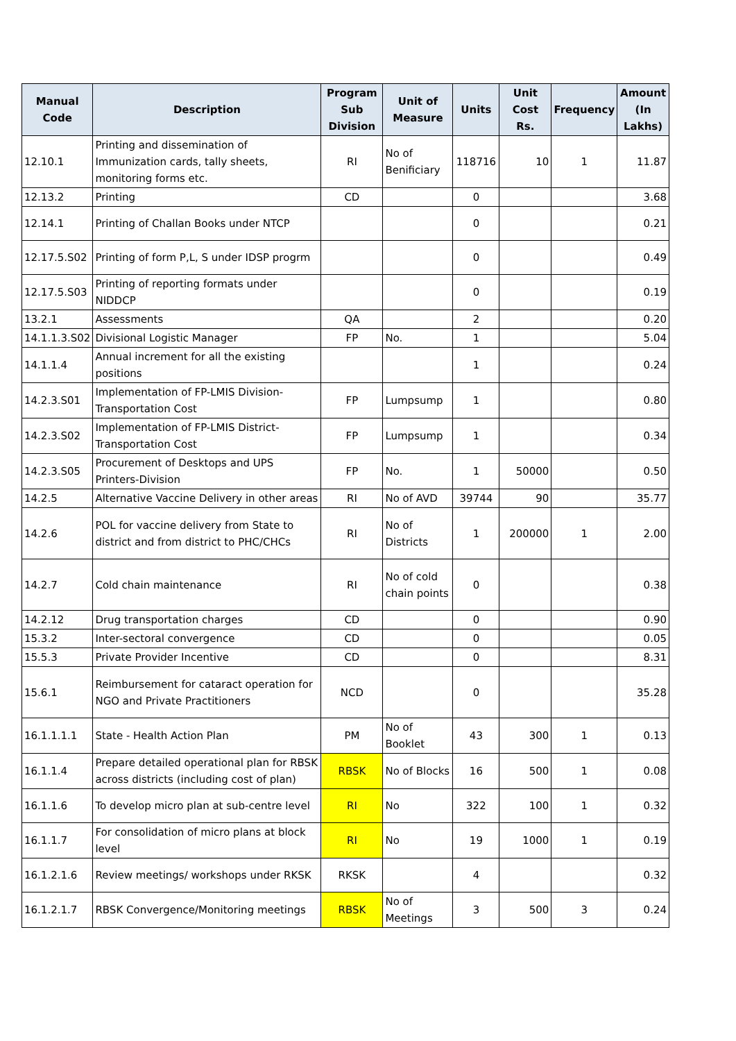| Manual Code | Description | Program Sub Division | Unit of Measure | Units | Unit Cost Rs. | Frequency | Amount (In Lakhs) |
| --- | --- | --- | --- | --- | --- | --- | --- |
| 12.10.1 | Printing and dissemination of Immunization cards, tally sheets, monitoring forms etc. | RI | No of Benificiary | 118716 | 10 | 1 | 11.87 |
| 12.13.2 | Printing | CD | | 0 | | | 3.68 |
| 12.14.1 | Printing of Challan Books under NTCP | | | 0 | | | 0.21 |
| 12.17.5.S02 | Printing of form P,L, S under IDSP progrm | | | 0 | | | 0.49 |
| 12.17.5.S03 | Printing of reporting formats under NIDDCP | | | 0 | | | 0.19 |
| 13.2.1 | Assessments | QA | | 2 | | | 0.20 |
| 14.1.1.3.S02 | Divisional Logistic Manager | FP | No. | 1 | | | 5.04 |
| 14.1.1.4 | Annual increment for all the existing positions | | | 1 | | | 0.24 |
| 14.2.3.S01 | Implementation of FP-LMIS Division-Transportation Cost | FP | Lumpsump | 1 | | | 0.80 |
| 14.2.3.S02 | Implementation of FP-LMIS District-Transportation Cost | FP | Lumpsump | 1 | | | 0.34 |
| 14.2.3.S05 | Procurement of Desktops and UPS Printers-Division | FP | No. | 1 | 50000 | | 0.50 |
| 14.2.5 | Alternative Vaccine Delivery in other areas | RI | No of AVD | 39744 | 90 | | 35.77 |
| 14.2.6 | POL for vaccine delivery from State to district and from district to PHC/CHCs | RI | No of Districts | 1 | 200000 | 1 | 2.00 |
| 14.2.7 | Cold chain maintenance | RI | No of cold chain points | 0 | | | 0.38 |
| 14.2.12 | Drug transportation charges | CD | | 0 | | | 0.90 |
| 15.3.2 | Inter-sectoral convergence | CD | | 0 | | | 0.05 |
| 15.5.3 | Private Provider Incentive | CD | | 0 | | | 8.31 |
| 15.6.1 | Reimbursement for cataract operation for NGO and Private Practitioners | NCD | | 0 | | | 35.28 |
| 16.1.1.1.1 | State - Health Action Plan | PM | No of Booklet | 43 | 300 | 1 | 0.13 |
| 16.1.1.4 | Prepare detailed operational plan for RBSK across districts (including cost of plan) | RBSK | No of Blocks | 16 | 500 | 1 | 0.08 |
| 16.1.1.6 | To develop micro plan at sub-centre level | RI | No | 322 | 100 | 1 | 0.32 |
| 16.1.1.7 | For consolidation of micro plans at block level | RI | No | 19 | 1000 | 1 | 0.19 |
| 16.1.2.1.6 | Review meetings/ workshops under RKSK | RKSK | | 4 | | | 0.32 |
| 16.1.2.1.7 | RBSK Convergence/Monitoring meetings | RBSK | No of Meetings | 3 | 500 | 3 | 0.24 |